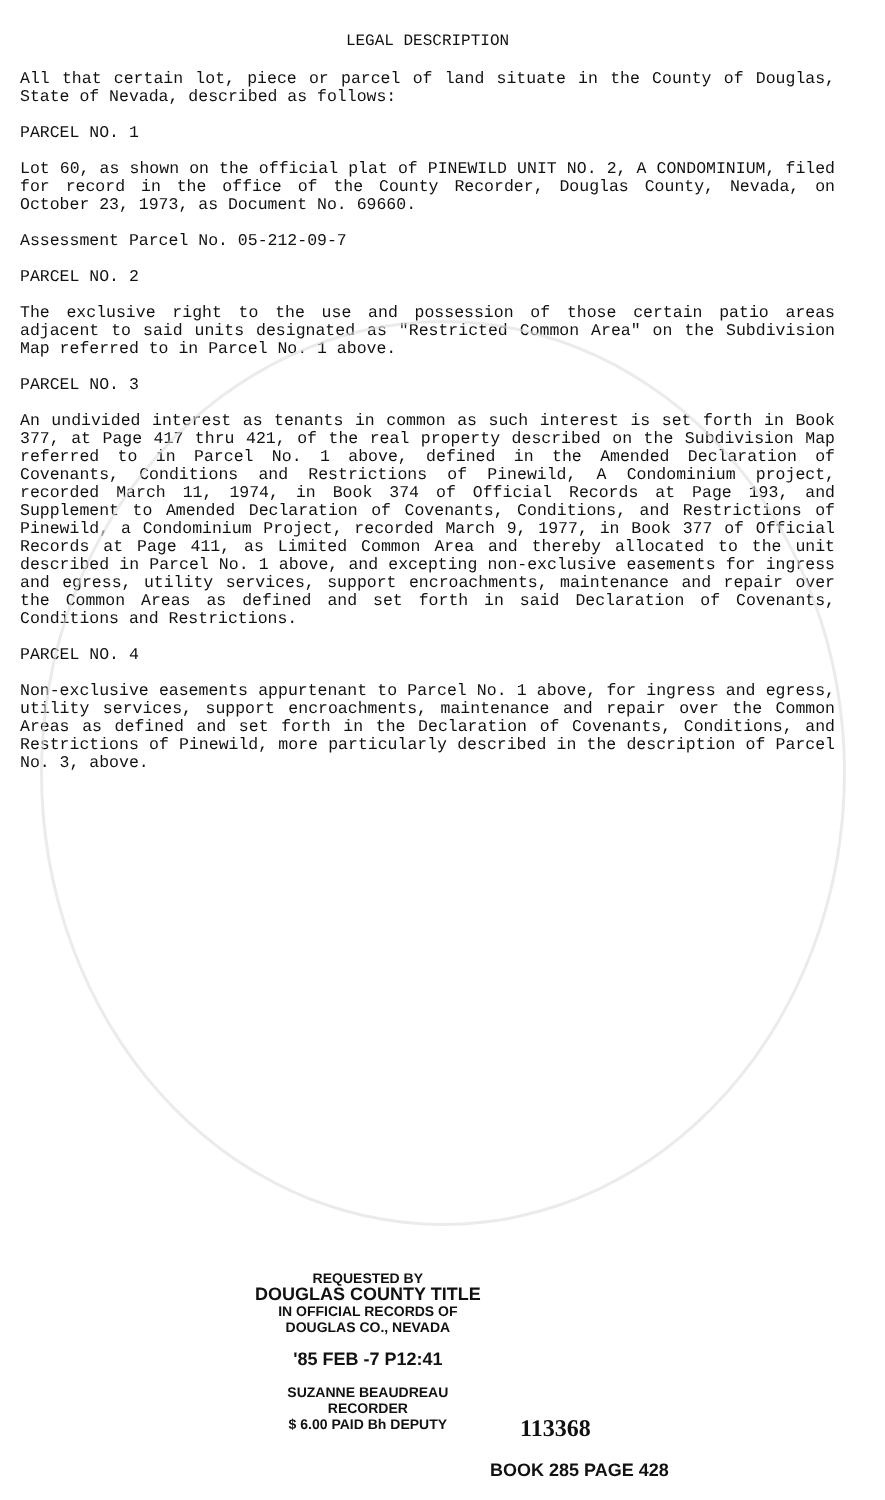LEGAL DESCRIPTION
All that certain lot, piece or parcel of land situate in the County of Douglas, State of Nevada, described as follows:
PARCEL NO. 1
Lot 60, as shown on the official plat of PINEWILD UNIT NO. 2, A CONDOMINIUM, filed for record in the office of the County Recorder, Douglas County, Nevada, on October 23, 1973, as Document No. 69660.
Assessment Parcel No. 05-212-09-7
PARCEL NO. 2
The exclusive right to the use and possession of those certain patio areas adjacent to said units designated as "Restricted Common Area" on the Subdivision Map referred to in Parcel No. 1 above.
PARCEL NO. 3
An undivided interest as tenants in common as such interest is set forth in Book 377, at Page 417 thru 421, of the real property described on the Subdivision Map referred to in Parcel No. 1 above, defined in the Amended Declaration of Covenants, Conditions and Restrictions of Pinewild, A Condominium project, recorded March 11, 1974, in Book 374 of Official Records at Page 193, and Supplement to Amended Declaration of Covenants, Conditions, and Restrictions of Pinewild, a Condominium Project, recorded March 9, 1977, in Book 377 of Official Records at Page 411, as Limited Common Area and thereby allocated to the unit described in Parcel No. 1 above, and excepting non-exclusive easements for ingress and egress, utility services, support encroachments, maintenance and repair over the Common Areas as defined and set forth in said Declaration of Covenants, Conditions and Restrictions.
PARCEL NO. 4
Non-exclusive easements appurtenant to Parcel No. 1 above, for ingress and egress, utility services, support encroachments, maintenance and repair over the Common Areas as defined and set forth in the Declaration of Covenants, Conditions, and Restrictions of Pinewild, more particularly described in the description of Parcel No. 3, above.
REQUESTED BY
DOUGLAS COUNTY TITLE
IN OFFICIAL RECORDS OF
DOUGLAS CO., NEVADA
'85 FEB -7 P12:41
SUZANNE BEAUDREAU
RECORDER
$ 6.00 PAID Bh DEPUTY
113368
BOOK 285 PAGE 428